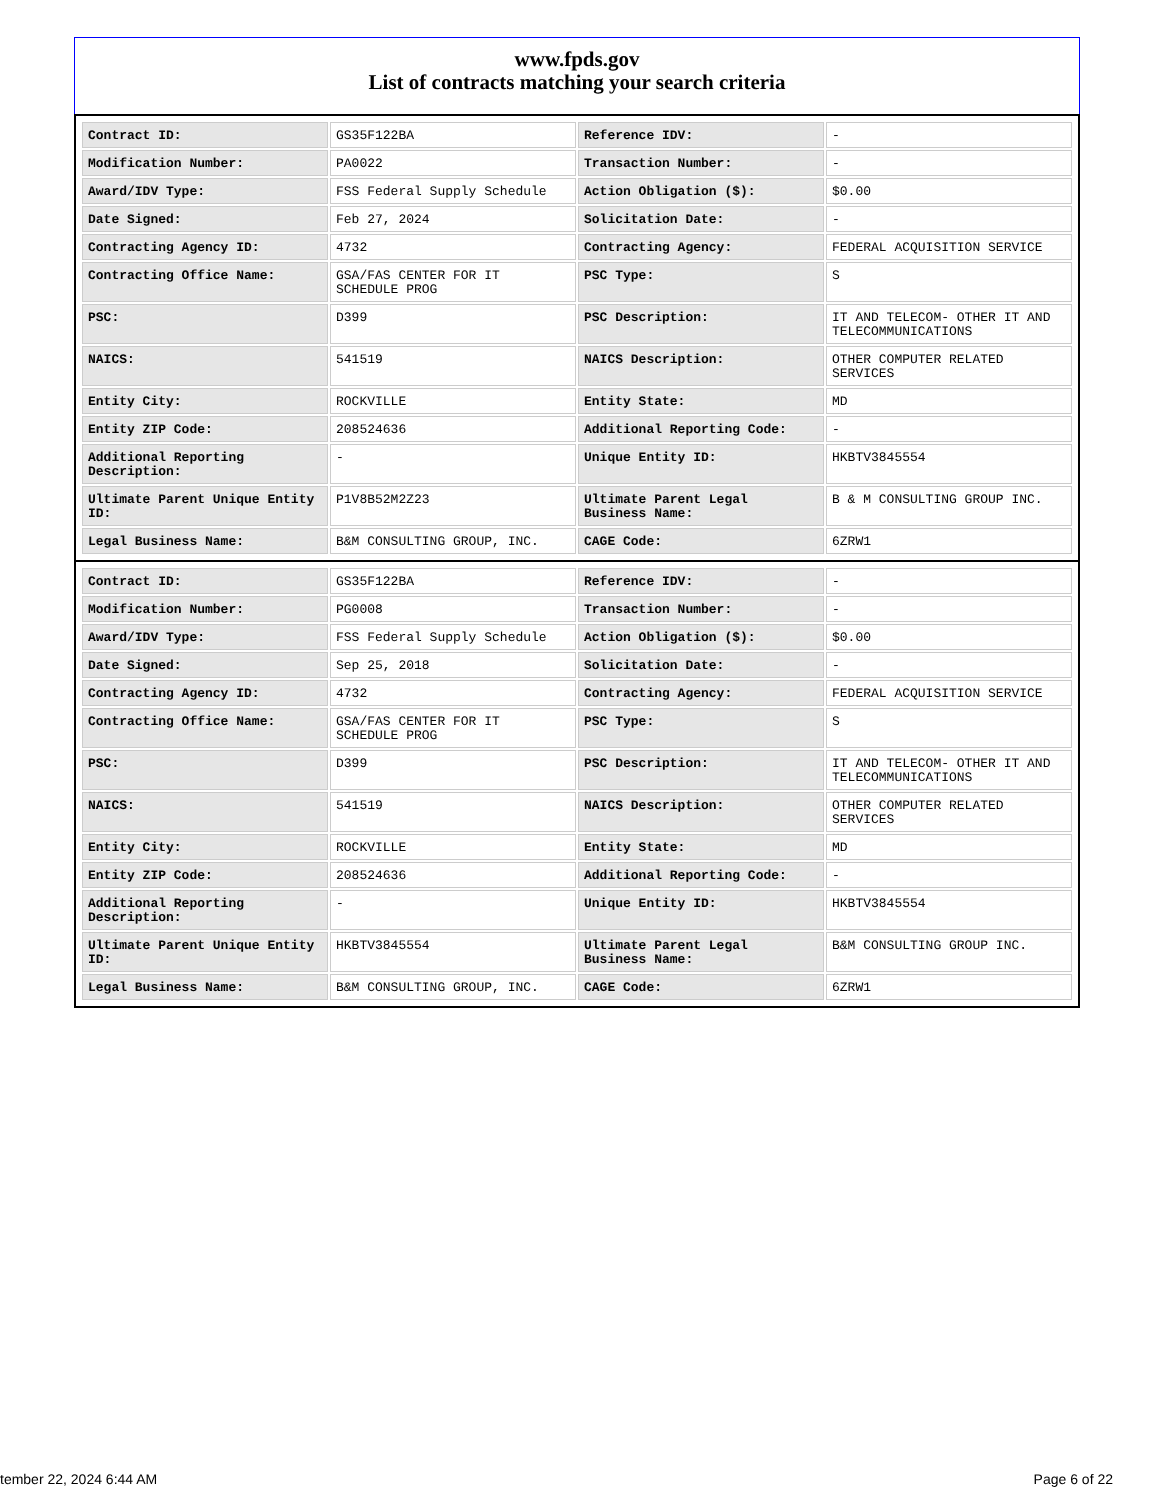www.fpds.gov
List of contracts matching your search criteria
| Contract ID: | GS35F122BA | Reference IDV: | - |
| Modification Number: | PA0022 | Transaction Number: | - |
| Award/IDV Type: | FSS Federal Supply Schedule | Action Obligation ($): | $0.00 |
| Date Signed: | Feb 27, 2024 | Solicitation Date: | - |
| Contracting Agency ID: | 4732 | Contracting Agency: | FEDERAL ACQUISITION SERVICE |
| Contracting Office Name: | GSA/FAS CENTER FOR IT SCHEDULE PROG | PSC Type: | S |
| PSC: | D399 | PSC Description: | IT AND TELECOM- OTHER IT AND TELECOMMUNICATIONS |
| NAICS: | 541519 | NAICS Description: | OTHER COMPUTER RELATED SERVICES |
| Entity City: | ROCKVILLE | Entity State: | MD |
| Entity ZIP Code: | 208524636 | Additional Reporting Code: | - |
| Additional Reporting Description: | - | Unique Entity ID: | HKBTV3845554 |
| Ultimate Parent Unique Entity ID: | P1V8B52M2Z23 | Ultimate Parent Legal Business Name: | B & M CONSULTING GROUP INC. |
| Legal Business Name: | B&M CONSULTING GROUP, INC. | CAGE Code: | 6ZRW1 |
| Contract ID: | GS35F122BA | Reference IDV: | - |
| Modification Number: | PG0008 | Transaction Number: | - |
| Award/IDV Type: | FSS Federal Supply Schedule | Action Obligation ($): | $0.00 |
| Date Signed: | Sep 25, 2018 | Solicitation Date: | - |
| Contracting Agency ID: | 4732 | Contracting Agency: | FEDERAL ACQUISITION SERVICE |
| Contracting Office Name: | GSA/FAS CENTER FOR IT SCHEDULE PROG | PSC Type: | S |
| PSC: | D399 | PSC Description: | IT AND TELECOM- OTHER IT AND TELECOMMUNICATIONS |
| NAICS: | 541519 | NAICS Description: | OTHER COMPUTER RELATED SERVICES |
| Entity City: | ROCKVILLE | Entity State: | MD |
| Entity ZIP Code: | 208524636 | Additional Reporting Code: | - |
| Additional Reporting Description: | - | Unique Entity ID: | HKBTV3845554 |
| Ultimate Parent Unique Entity ID: | HKBTV3845554 | Ultimate Parent Legal Business Name: | B&M CONSULTING GROUP INC. |
| Legal Business Name: | B&M CONSULTING GROUP, INC. | CAGE Code: | 6ZRW1 |
tember 22, 2024 6:44 AM Page 6 of 22